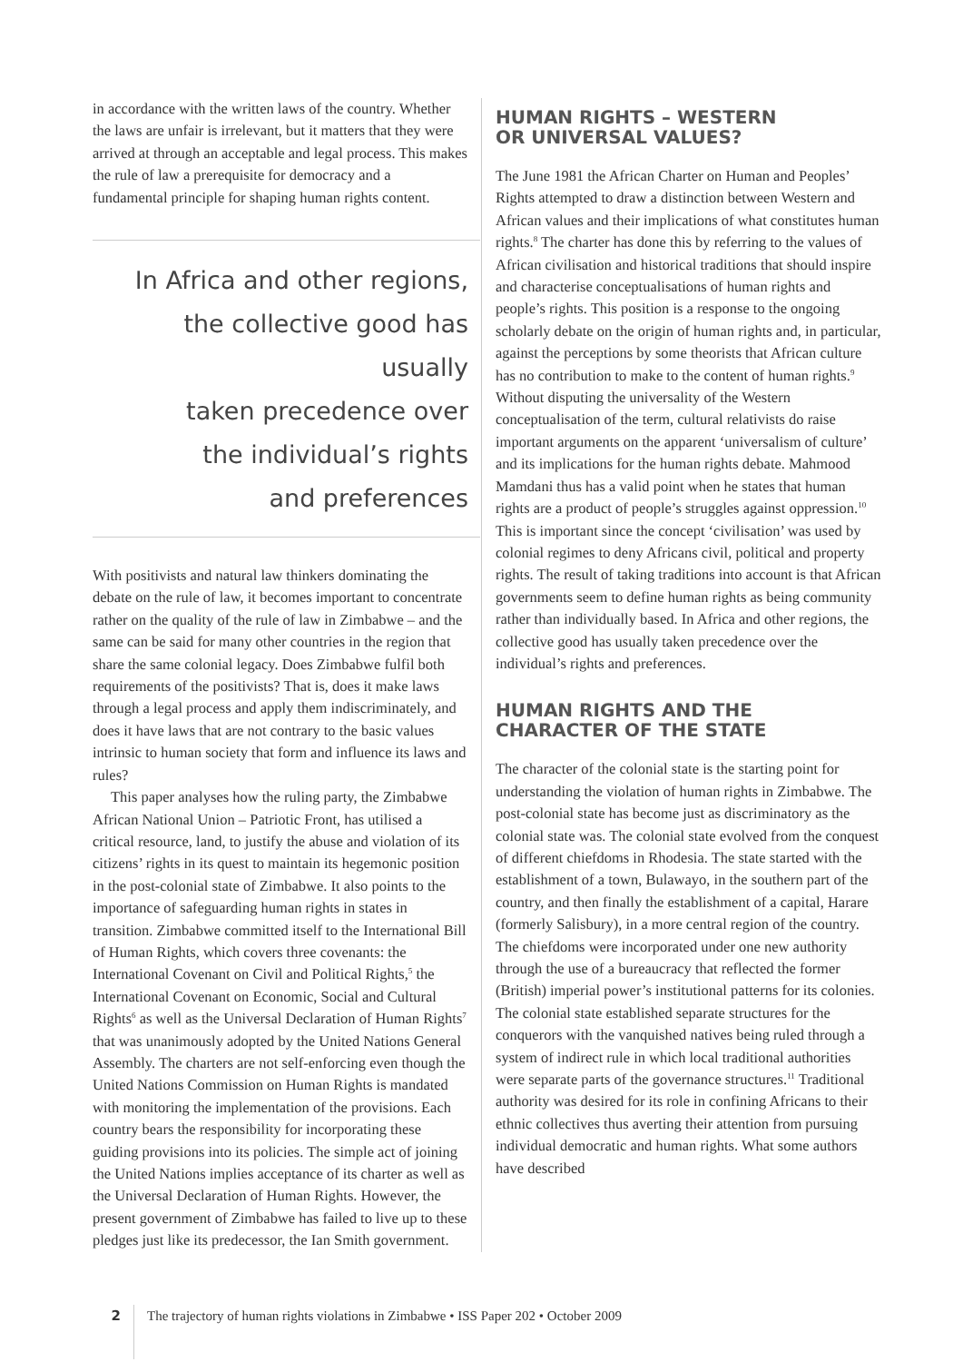in accordance with the written laws of the country. Whether the laws are unfair is irrelevant, but it matters that they were arrived at through an acceptable and legal process. This makes the rule of law a prerequisite for democracy and a fundamental principle for shaping human rights content.
In Africa and other regions,
the collective good has usually
taken precedence over
the individual’s rights
and preferences
With positivists and natural law thinkers dominating the debate on the rule of law, it becomes important to concentrate rather on the quality of the rule of law in Zimbabwe – and the same can be said for many other countries in the region that share the same colonial legacy. Does Zimbabwe fulfil both requirements of the positivists? That is, does it make laws through a legal process and apply them indiscriminately, and does it have laws that are not contrary to the basic values intrinsic to human society that form and influence its laws and rules?
This paper analyses how the ruling party, the Zimbabwe African National Union – Patriotic Front, has utilised a critical resource, land, to justify the abuse and violation of its citizens’ rights in its quest to maintain its hegemonic position in the post-colonial state of Zimbabwe. It also points to the importance of safeguarding human rights in states in transition. Zimbabwe committed itself to the International Bill of Human Rights, which covers three covenants: the International Covenant on Civil and Political Rights,<sup>5</sup> the International Covenant on Economic, Social and Cultural Rights<sup>6</sup> as well as the Universal Declaration of Human Rights<sup>7</sup> that was unanimously adopted by the United Nations General Assembly. The charters are not self-enforcing even though the United Nations Commission on Human Rights is mandated with monitoring the implementation of the provisions. Each country bears the responsibility for incorporating these guiding provisions into its policies. The simple act of joining the United Nations implies acceptance of its charter as well as the Universal Declaration of Human Rights. However, the present government of Zimbabwe has failed to live up to these pledges just like its predecessor, the Ian Smith government.
HUMAN RIGHTS – WESTERN
OR UNIVERSAL VALUES?
The June 1981 the African Charter on Human and Peoples’ Rights attempted to draw a distinction between Western and African values and their implications of what constitutes human rights.<sup>8</sup> The charter has done this by referring to the values of African civilisation and historical traditions that should inspire and characterise conceptualisations of human rights and people’s rights. This position is a response to the ongoing scholarly debate on the origin of human rights and, in particular, against the perceptions by some theorists that African culture has no contribution to make to the content of human rights.<sup>9</sup> Without disputing the universality of the Western conceptualisation of the term, cultural relativists do raise important arguments on the apparent ‘universalism of culture’ and its implications for the human rights debate. Mahmood Mamdani thus has a valid point when he states that human rights are a product of people’s struggles against oppression.<sup>10</sup> This is important since the concept ‘civilisation’ was used by colonial regimes to deny Africans civil, political and property rights. The result of taking traditions into account is that African governments seem to define human rights as being community rather than individually based. In Africa and other regions, the collective good has usually taken precedence over the individual’s rights and preferences.
HUMAN RIGHTS AND THE
CHARACTER OF THE STATE
The character of the colonial state is the starting point for understanding the violation of human rights in Zimbabwe. The post-colonial state has become just as discriminatory as the colonial state was. The colonial state evolved from the conquest of different chiefdoms in Rhodesia. The state started with the establishment of a town, Bulawayo, in the southern part of the country, and then finally the establishment of a capital, Harare (formerly Salisbury), in a more central region of the country. The chiefdoms were incorporated under one new authority through the use of a bureaucracy that reflected the former (British) imperial power’s institutional patterns for its colonies. The colonial state established separate structures for the conquerors with the vanquished natives being ruled through a system of indirect rule in which local traditional authorities were separate parts of the governance structures.<sup>11</sup> Traditional authority was desired for its role in confining Africans to their ethnic collectives thus averting their attention from pursuing individual democratic and human rights. What some authors have described
2
The trajectory of human rights violations in Zimbabwe • ISS Paper 202 • October 2009